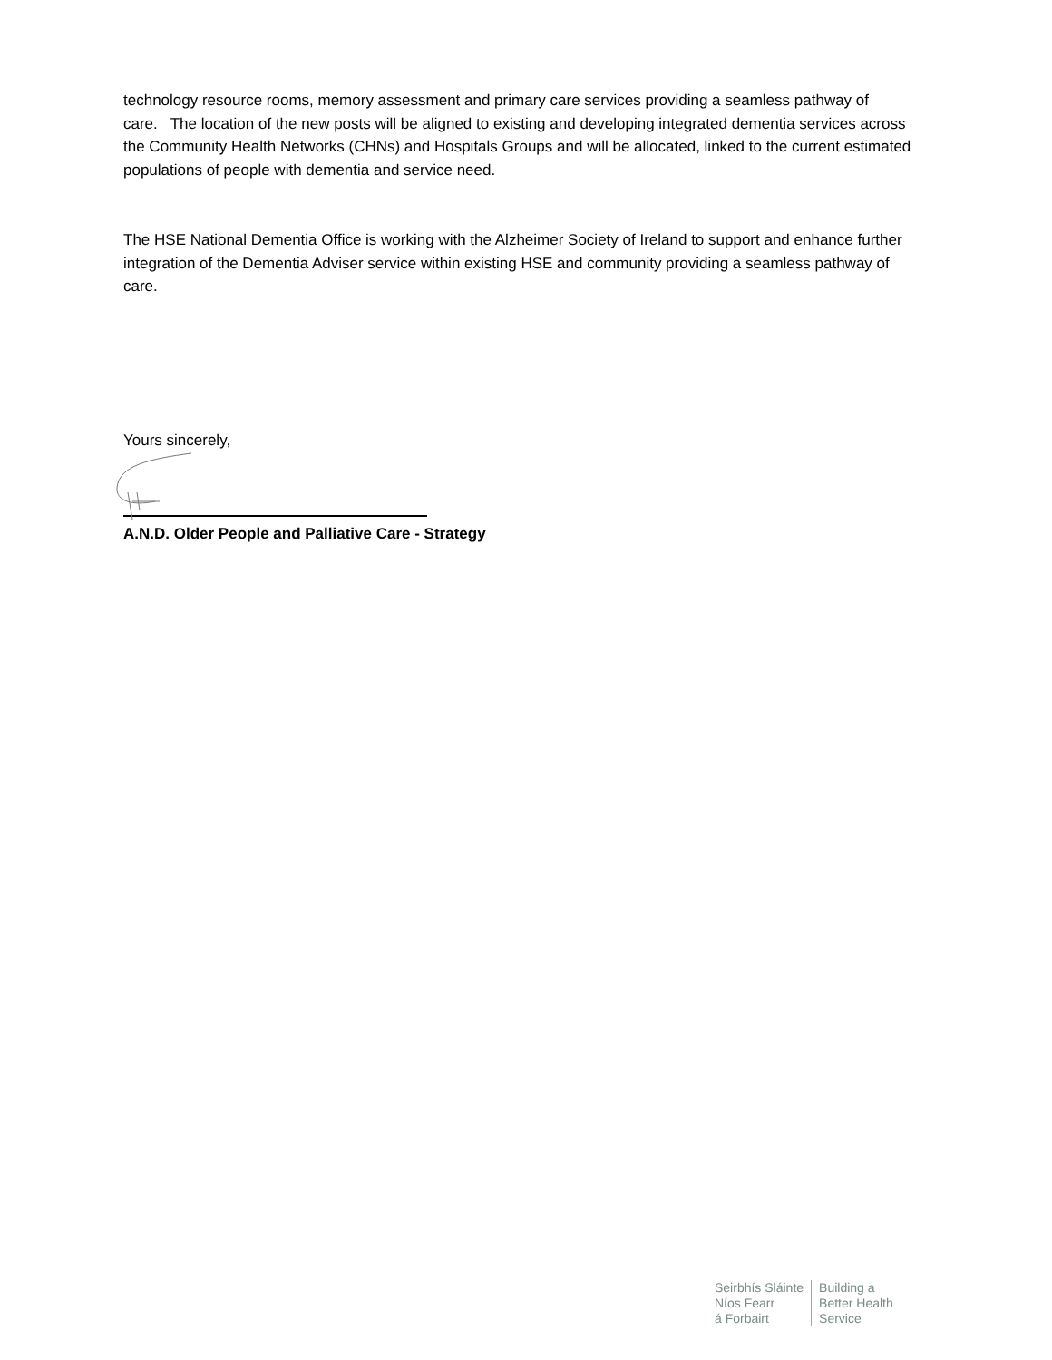technology resource rooms, memory assessment and primary care services providing a seamless pathway of care. The location of the new posts will be aligned to existing and developing integrated dementia services across the Community Health Networks (CHNs) and Hospitals Groups and will be allocated, linked to the current estimated populations of people with dementia and service need.
The HSE National Dementia Office is working with the Alzheimer Society of Ireland to support and enhance further integration of the Dementia Adviser service within existing HSE and community providing a seamless pathway of care.
Yours sincerely,
A.N.D. Older People and Palliative Care - Strategy
Seirbhís Sláinte
Níos Fearr
á Forbairt
Building a
Better Health
Service